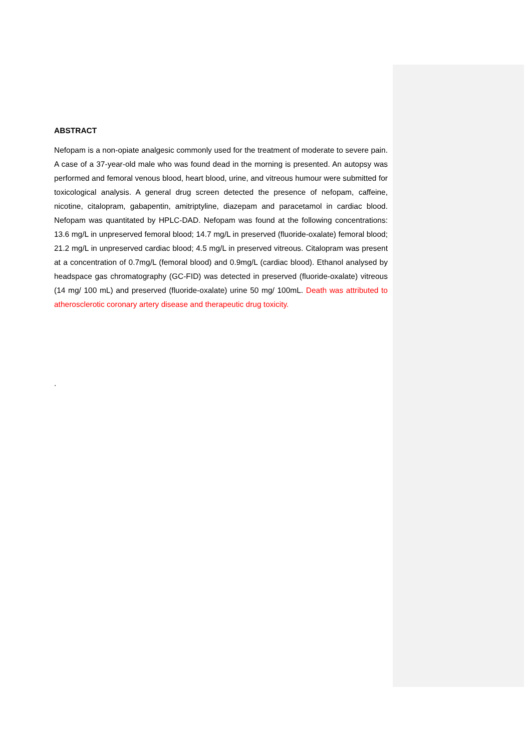ABSTRACT
Nefopam is a non-opiate analgesic commonly used for the treatment of moderate to severe pain. A case of a 37-year-old male who was found dead in the morning is presented. An autopsy was performed and femoral venous blood, heart blood, urine, and vitreous humour were submitted for toxicological analysis. A general drug screen detected the presence of nefopam, caffeine, nicotine, citalopram, gabapentin, amitriptyline, diazepam and paracetamol in cardiac blood. Nefopam was quantitated by HPLC-DAD. Nefopam was found at the following concentrations: 13.6 mg/L in unpreserved femoral blood; 14.7 mg/L in preserved (fluoride-oxalate) femoral blood; 21.2 mg/L in unpreserved cardiac blood; 4.5 mg/L in preserved vitreous. Citalopram was present at a concentration of 0.7mg/L (femoral blood) and 0.9mg/L (cardiac blood). Ethanol analysed by headspace gas chromatography (GC-FID) was detected in preserved (fluoride-oxalate) vitreous (14 mg/ 100 mL) and preserved (fluoride-oxalate) urine 50 mg/ 100mL. Death was attributed to atherosclerotic coronary artery disease and therapeutic drug toxicity.
.